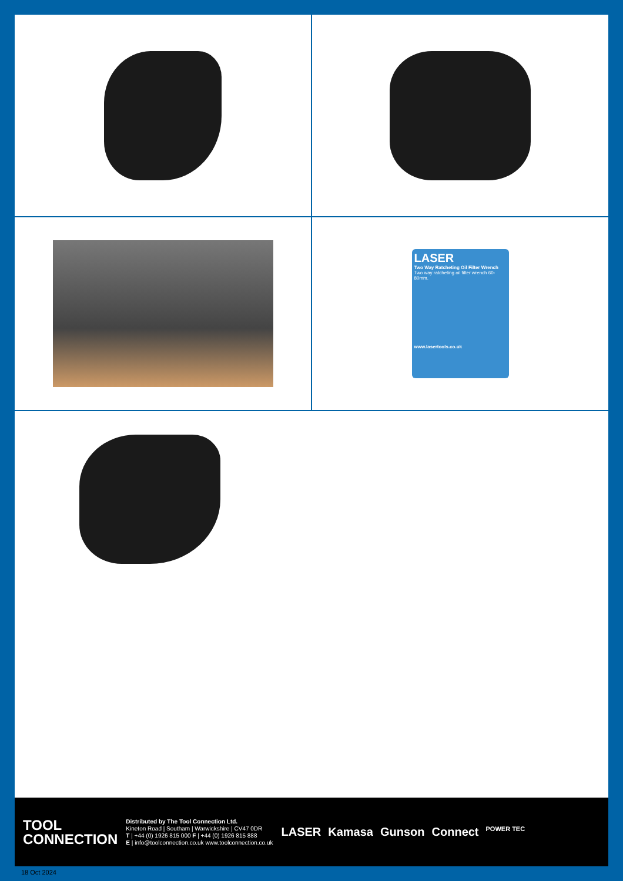LASER
Two Way Ratcheting Oil Filter Wrench
Two way ratcheting oil filter wrench 60-80mm.
www.lasertools.co.uk
TOOL
CONNECTION
Distributed by The Tool Connection Ltd.
Kineton Road | Southam | Warwickshire | CV47 0DR
T | +44 (0) 1926 815 000 F | +44 (0) 1926 815 888
E | info@toolconnection.co.uk www.toolconnection.co.uk
LASER Kamasa Gunson Connect POWER TEC
18 Oct 2024